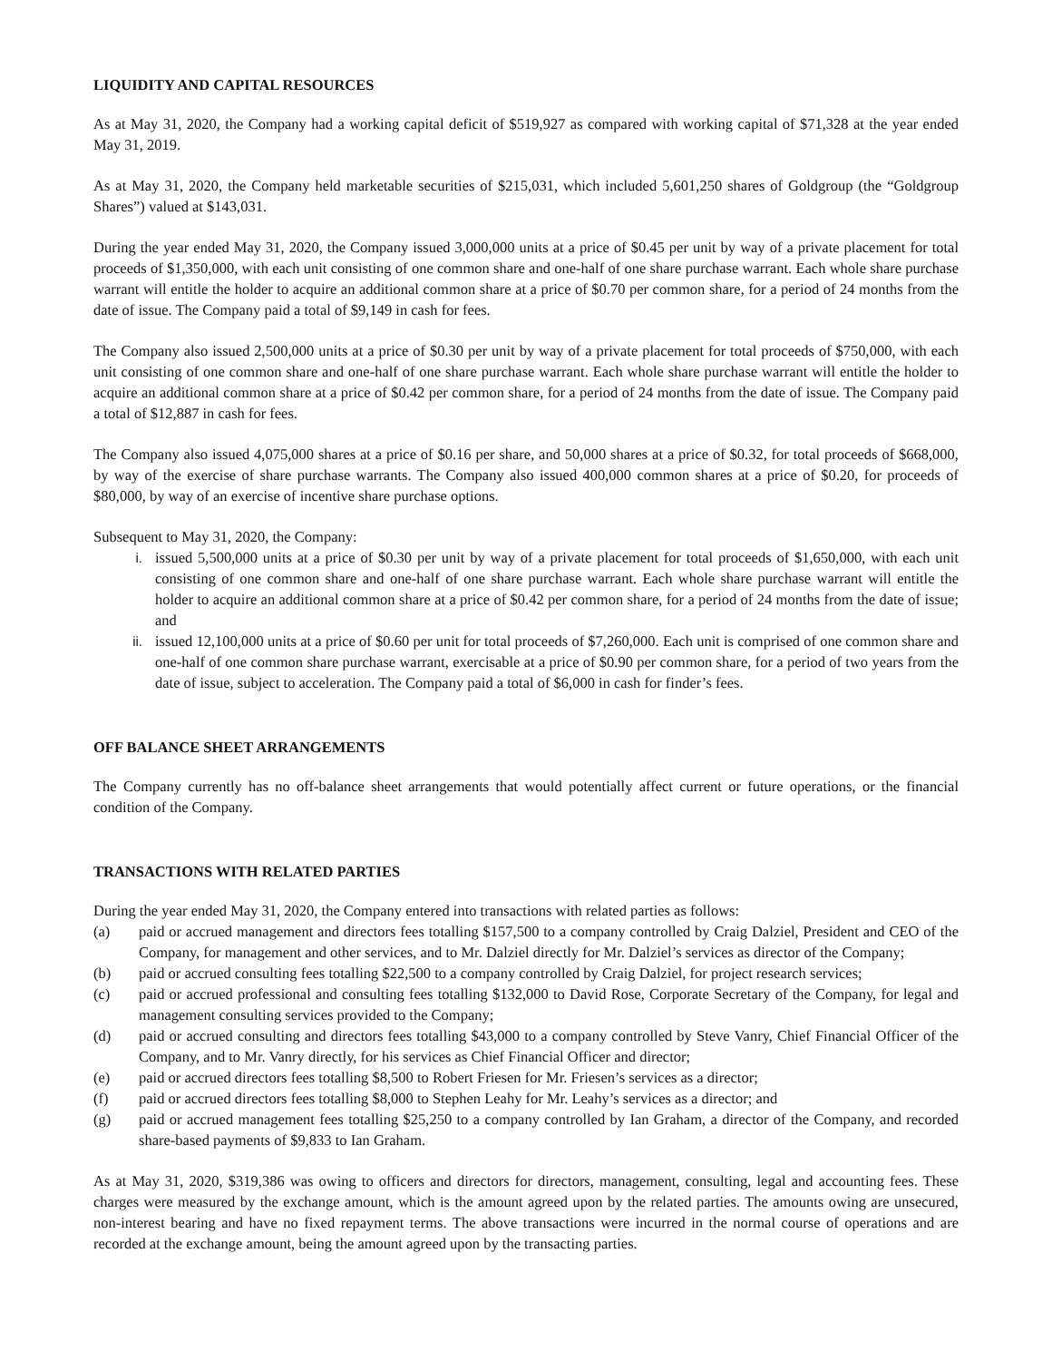LIQUIDITY AND CAPITAL RESOURCES
As at May 31, 2020, the Company had a working capital deficit of $519,927 as compared with working capital of $71,328 at the year ended May 31, 2019.
As at May 31, 2020, the Company held marketable securities of $215,031, which included 5,601,250 shares of Goldgroup (the “Goldgroup Shares”) valued at $143,031.
During the year ended May 31, 2020, the Company issued 3,000,000 units at a price of $0.45 per unit by way of a private placement for total proceeds of $1,350,000, with each unit consisting of one common share and one-half of one share purchase warrant. Each whole share purchase warrant will entitle the holder to acquire an additional common share at a price of $0.70 per common share, for a period of 24 months from the date of issue. The Company paid a total of $9,149 in cash for fees.
The Company also issued 2,500,000 units at a price of $0.30 per unit by way of a private placement for total proceeds of $750,000, with each unit consisting of one common share and one-half of one share purchase warrant. Each whole share purchase warrant will entitle the holder to acquire an additional common share at a price of $0.42 per common share, for a period of 24 months from the date of issue. The Company paid a total of $12,887 in cash for fees.
The Company also issued 4,075,000 shares at a price of $0.16 per share, and 50,000 shares at a price of $0.32, for total proceeds of $668,000, by way of the exercise of share purchase warrants. The Company also issued 400,000 common shares at a price of $0.20, for proceeds of $80,000, by way of an exercise of incentive share purchase options.
Subsequent to May 31, 2020, the Company:
i. issued 5,500,000 units at a price of $0.30 per unit by way of a private placement for total proceeds of $1,650,000, with each unit consisting of one common share and one-half of one share purchase warrant. Each whole share purchase warrant will entitle the holder to acquire an additional common share at a price of $0.42 per common share, for a period of 24 months from the date of issue; and
ii. issued 12,100,000 units at a price of $0.60 per unit for total proceeds of $7,260,000. Each unit is comprised of one common share and one-half of one common share purchase warrant, exercisable at a price of $0.90 per common share, for a period of two years from the date of issue, subject to acceleration. The Company paid a total of $6,000 in cash for finder’s fees.
OFF BALANCE SHEET ARRANGEMENTS
The Company currently has no off-balance sheet arrangements that would potentially affect current or future operations, or the financial condition of the Company.
TRANSACTIONS WITH RELATED PARTIES
During the year ended May 31, 2020, the Company entered into transactions with related parties as follows:
(a) paid or accrued management and directors fees totalling $157,500 to a company controlled by Craig Dalziel, President and CEO of the Company, for management and other services, and to Mr. Dalziel directly for Mr. Dalziel’s services as director of the Company;
(b) paid or accrued consulting fees totalling $22,500 to a company controlled by Craig Dalziel, for project research services;
(c) paid or accrued professional and consulting fees totalling $132,000 to David Rose, Corporate Secretary of the Company, for legal and management consulting services provided to the Company;
(d) paid or accrued consulting and directors fees totalling $43,000 to a company controlled by Steve Vanry, Chief Financial Officer of the Company, and to Mr. Vanry directly, for his services as Chief Financial Officer and director;
(e) paid or accrued directors fees totalling $8,500 to Robert Friesen for Mr. Friesen’s services as a director;
(f) paid or accrued directors fees totalling $8,000 to Stephen Leahy for Mr. Leahy’s services as a director; and
(g) paid or accrued management fees totalling $25,250 to a company controlled by Ian Graham, a director of the Company, and recorded share-based payments of $9,833 to Ian Graham.
As at May 31, 2020, $319,386 was owing to officers and directors for directors, management, consulting, legal and accounting fees. These charges were measured by the exchange amount, which is the amount agreed upon by the related parties. The amounts owing are unsecured, non-interest bearing and have no fixed repayment terms. The above transactions were incurred in the normal course of operations and are recorded at the exchange amount, being the amount agreed upon by the transacting parties.